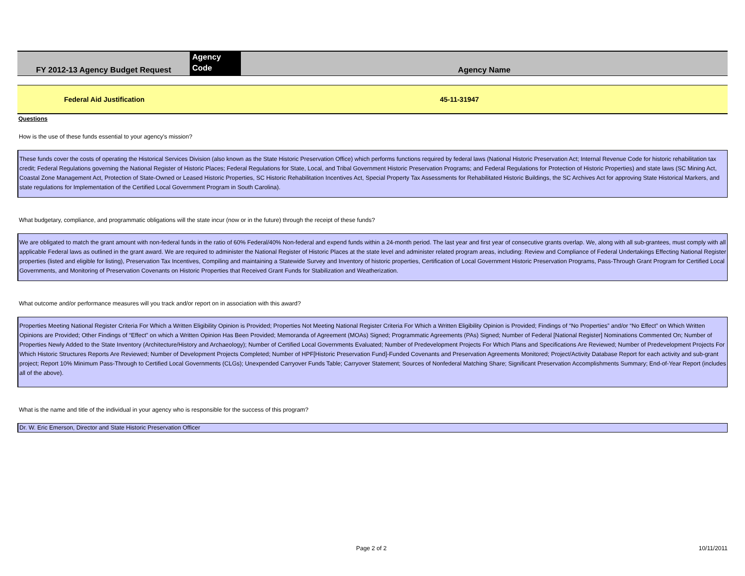FY 2012-13 Agency Budget Request
Agency
Code
Agency Name
Federal Aid Justification 45-11-31947
Questions
How is the use of these funds essential to your agency's mission?
These funds cover the costs of operating the Historical Services Division (also known as the State Historic Preservation Office) which performs functions required by federal laws (National Historic Preservation Act; Internal Revenue Code for historic rehabilitation tax credit; Federal Regulations governing the National Register of Historic Places; Federal Regulations for State, Local, and Tribal Government Historic Preservation Programs; and Federal Regulations for Protection of Historic Properties) and state laws (SC Mining Act, Coastal Zone Management Act, Protection of State-Owned or Leased Historic Properties, SC Historic Rehabilitation Incentives Act, Special Property Tax Assessments for Rehabilitated Historic Buildings, the SC Archives Act for approving State Historical Markers, and state regulations for Implementation of the Certified Local Government Program in South Carolina).
What budgetary, compliance, and programmatic obligations will the state incur (now or in the future) through the receipt of these funds?
We are obligated to match the grant amount with non-federal funds in the ratio of 60% Federal/40% Non-federal and expend funds within a 24-month period. The last year and first year of consecutive grants overlap. We, along with all sub-grantees, must comply with all applicable Federal laws as outlined in the grant award. We are required to administer the National Register of Historic Places at the state level and administer related program areas, including: Review and Compliance of Federal Undertakings Effecting National Register properties (listed and eligible for listing), Preservation Tax Incentives, Compiling and maintaining a Statewide Survey and Inventory of historic properties, Certification of Local Government Historic Preservation Programs, Pass-Through Grant Program for Certified Local Governments, and Monitoring of Preservation Covenants on Historic Properties that Received Grant Funds for Stabilization and Weatherization.
What outcome and/or performance measures will you track and/or report on in association with this award?
Properties Meeting National Register Criteria For Which a Written Eligibility Opinion is Provided; Properties Not Meeting National Register Criteria For Which a Written Eligibility Opinion is Provided; Findings of “No Properties” and/or “No Effect” on Which Written Opinions are Provided; Other Findings of “Effect” on which a Written Opinion Has Been Provided; Memoranda of Agreement (MOAs) Signed; Programmatic Agreements (PAs) Signed; Number of Federal [National Register] Nominations Commented On; Number of Properties Newly Added to the State Inventory (Architecture/History and Archaeology); Number of Certified Local Governments Evaluated; Number of Predevelopment Projects For Which Plans and Specifications Are Reviewed; Number of Predevelopment Projects For Which Historic Structures Reports Are Reviewed; Number of Development Projects Completed; Number of HPF[Historic Preservation Fund]-Funded Covenants and Preservation Agreements Monitored; Project/Activity Database Report for each activity and sub-grant project; Report 10% Minimum Pass-Through to Certified Local Governments (CLGs); Unexpended Carryover Funds Table; Carryover Statement; Sources of Nonfederal Matching Share; Significant Preservation Accomplishments Summary; End-of-Year Report (includes all of the above).
What is the name and title of the individual in your agency who is responsible for the success of this program?
Dr. W. Eric Emerson, Director and State Historic Preservation Officer
Page 2 of 2 10/11/2011